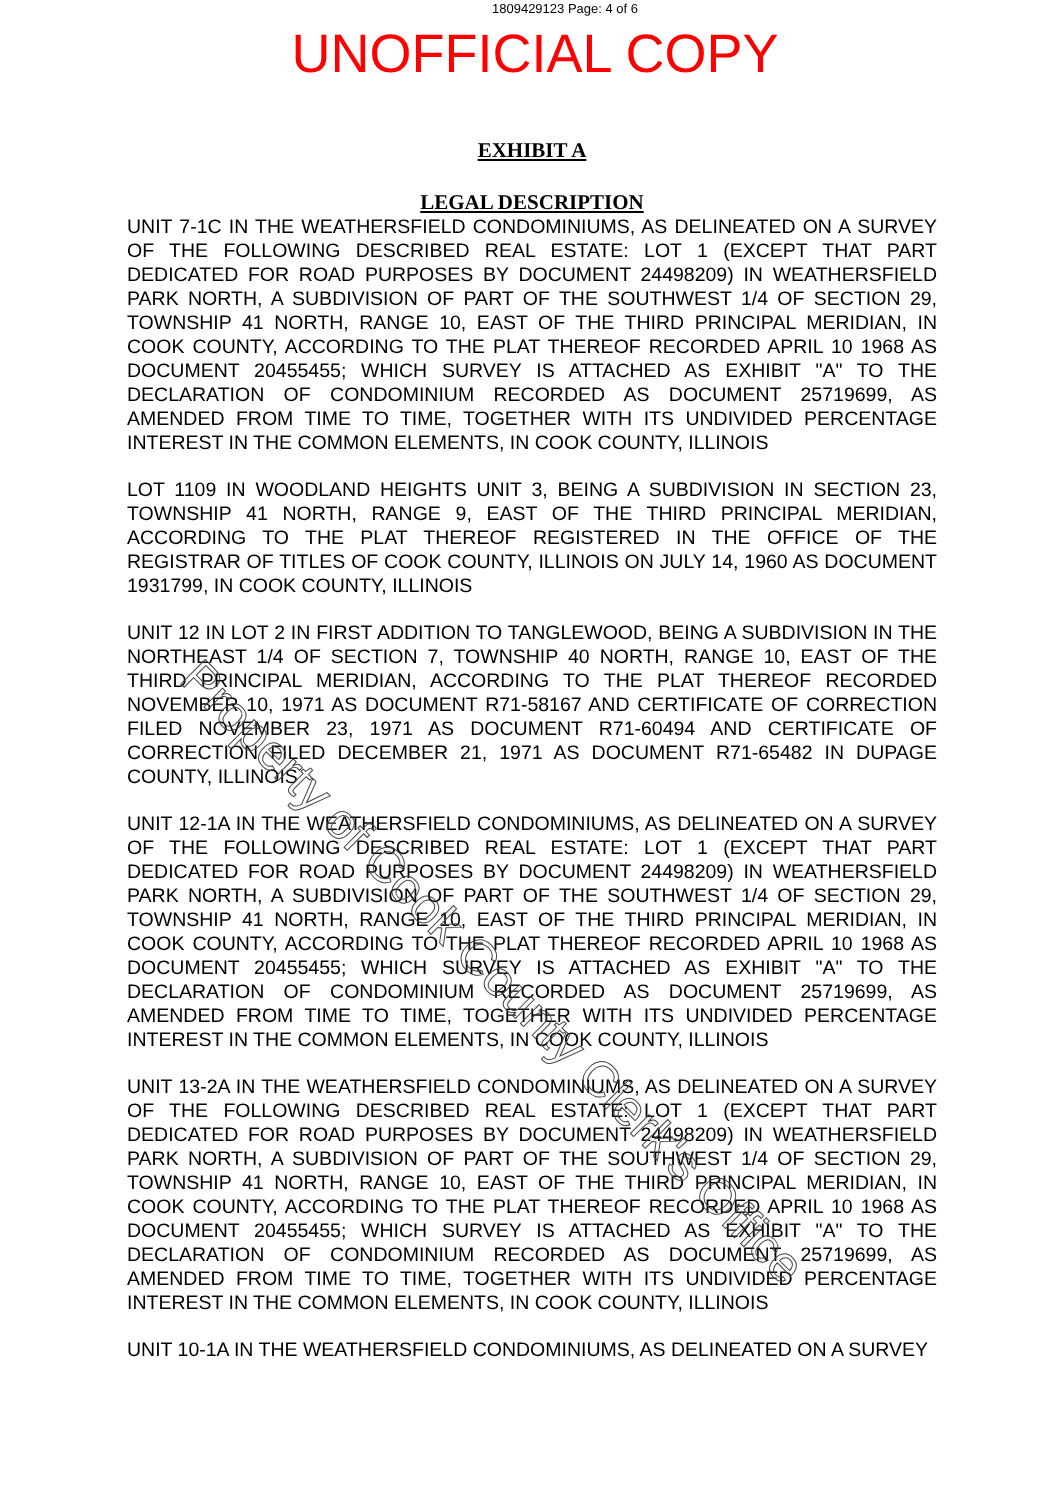1809429123 Page: 4 of 6
UNOFFICIAL COPY
EXHIBIT A
LEGAL DESCRIPTION
UNIT 7-1C IN THE WEATHERSFIELD CONDOMINIUMS, AS DELINEATED ON A SURVEY OF THE FOLLOWING DESCRIBED REAL ESTATE: LOT 1 (EXCEPT THAT PART DEDICATED FOR ROAD PURPOSES BY DOCUMENT 24498209) IN WEATHERSFIELD PARK NORTH, A SUBDIVISION OF PART OF THE SOUTHWEST 1/4 OF SECTION 29, TOWNSHIP 41 NORTH, RANGE 10, EAST OF THE THIRD PRINCIPAL MERIDIAN, IN COOK COUNTY, ACCORDING TO THE PLAT THEREOF RECORDED APRIL 10 1968 AS DOCUMENT 20455455; WHICH SURVEY IS ATTACHED AS EXHIBIT "A" TO THE DECLARATION OF CONDOMINIUM RECORDED AS DOCUMENT 25719699, AS AMENDED FROM TIME TO TIME, TOGETHER WITH ITS UNDIVIDED PERCENTAGE INTEREST IN THE COMMON ELEMENTS, IN COOK COUNTY, ILLINOIS
LOT 1109 IN WOODLAND HEIGHTS UNIT 3, BEING A SUBDIVISION IN SECTION 23, TOWNSHIP 41 NORTH, RANGE 9, EAST OF THE THIRD PRINCIPAL MERIDIAN, ACCORDING TO THE PLAT THEREOF REGISTERED IN THE OFFICE OF THE REGISTRAR OF TITLES OF COOK COUNTY, ILLINOIS ON JULY 14, 1960 AS DOCUMENT 1931799, IN COOK COUNTY, ILLINOIS
UNIT 12 IN LOT 2 IN FIRST ADDITION TO TANGLEWOOD, BEING A SUBDIVISION IN THE NORTHEAST 1/4 OF SECTION 7, TOWNSHIP 40 NORTH, RANGE 10, EAST OF THE THIRD PRINCIPAL MERIDIAN, ACCORDING TO THE PLAT THEREOF RECORDED NOVEMBER 10, 1971 AS DOCUMENT R71-58167 AND CERTIFICATE OF CORRECTION FILED NOVEMBER 23, 1971 AS DOCUMENT R71-60494 AND CERTIFICATE OF CORRECTION FILED DECEMBER 21, 1971 AS DOCUMENT R71-65482 IN DUPAGE COUNTY, ILLINOIS
UNIT 12-1A IN THE WEATHERSFIELD CONDOMINIUMS, AS DELINEATED ON A SURVEY OF THE FOLLOWING DESCRIBED REAL ESTATE: LOT 1 (EXCEPT THAT PART DEDICATED FOR ROAD PURPOSES BY DOCUMENT 24498209) IN WEATHERSFIELD PARK NORTH, A SUBDIVISION OF PART OF THE SOUTHWEST 1/4 OF SECTION 29, TOWNSHIP 41 NORTH, RANGE 10, EAST OF THE THIRD PRINCIPAL MERIDIAN, IN COOK COUNTY, ACCORDING TO THE PLAT THEREOF RECORDED APRIL 10 1968 AS DOCUMENT 20455455; WHICH SURVEY IS ATTACHED AS EXHIBIT "A" TO THE DECLARATION OF CONDOMINIUM RECORDED AS DOCUMENT 25719699, AS AMENDED FROM TIME TO TIME, TOGETHER WITH ITS UNDIVIDED PERCENTAGE INTEREST IN THE COMMON ELEMENTS, IN COOK COUNTY, ILLINOIS
UNIT 13-2A IN THE WEATHERSFIELD CONDOMINIUMS, AS DELINEATED ON A SURVEY OF THE FOLLOWING DESCRIBED REAL ESTATE: LOT 1 (EXCEPT THAT PART DEDICATED FOR ROAD PURPOSES BY DOCUMENT 24498209) IN WEATHERSFIELD PARK NORTH, A SUBDIVISION OF PART OF THE SOUTHWEST 1/4 OF SECTION 29, TOWNSHIP 41 NORTH, RANGE 10, EAST OF THE THIRD PRINCIPAL MERIDIAN, IN COOK COUNTY, ACCORDING TO THE PLAT THEREOF RECORDED APRIL 10 1968 AS DOCUMENT 20455455; WHICH SURVEY IS ATTACHED AS EXHIBIT "A" TO THE DECLARATION OF CONDOMINIUM RECORDED AS DOCUMENT 25719699, AS AMENDED FROM TIME TO TIME, TOGETHER WITH ITS UNDIVIDED PERCENTAGE INTEREST IN THE COMMON ELEMENTS, IN COOK COUNTY, ILLINOIS
UNIT 10-1A IN THE WEATHERSFIELD CONDOMINIUMS, AS DELINEATED ON A SURVEY
Property of Cook County Clerk's Office